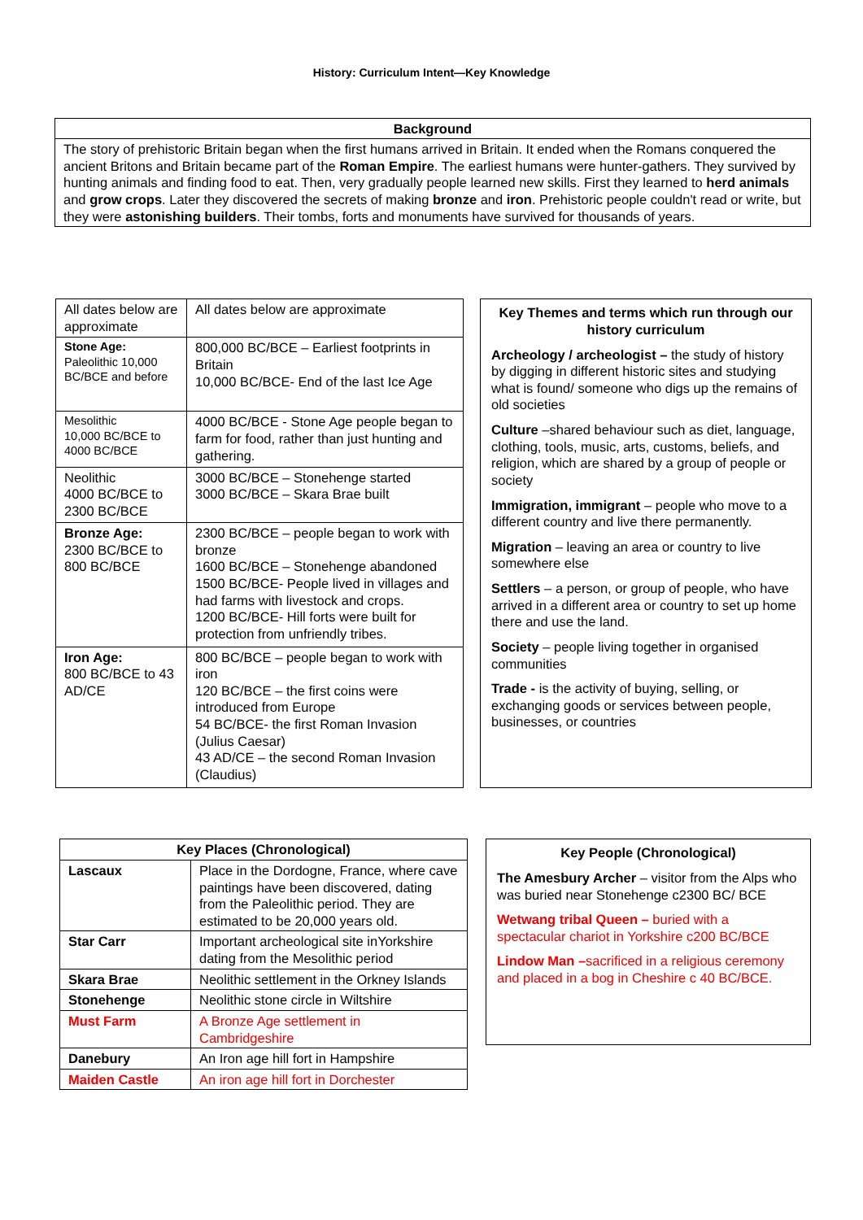History: Curriculum Intent—Key Knowledge
| Background |
| --- |
| The story of prehistoric Britain began when the first humans arrived in Britain. It ended when the Romans conquered the ancient Britons and Britain became part of the Roman Empire . The earliest humans were hunter-gathers. They survived by hunting animals and finding food to eat. Then, very gradually people learned new skills. First they learned to herd animals and grow crops . Later they discovered the secrets of making bronze and iron . Prehistoric people couldn't read or write, but they were astonishing builders . Their tombs, forts and monuments have survived for thousands of years. |
| All dates below are approximate | All dates below are approximate |
| Stone Age: Paleolithic 10,000 BC/BCE and before | 800,000 BC/BCE – Earliest footprints in Britain 10,000 BC/BCE- End of the last Ice Age |
| Mesolithic 10,000 BC/BCE to 4000 BC/BCE | 4000 BC/BCE - Stone Age people began to farm for food, rather than just hunting and gathering. |
| Neolithic 4000 BC/BCE to 2300 BC/BCE | 3000 BC/BCE – Stonehenge started 3000 BC/BCE – Skara Brae built |
| Bronze Age: 2300 BC/BCE to 800 BC/BCE | 2300 BC/BCE – people began to work with bronze 1600 BC/BCE – Stonehenge abandoned 1500 BC/BCE- People lived in villages and had farms with livestock and crops. 1200 BC/BCE- Hill forts were built for protection from unfriendly tribes. |
| Iron Age: 800 BC/BCE to 43 AD/CE | 800 BC/BCE – people began to work with iron 120 BC/BCE – the first coins were introduced from Europe 54 BC/BCE- the first Roman Invasion (Julius Caesar) 43 AD/CE – the second Roman Invasion (Claudius) |
Key Themes and terms which run through our history curriculum
Archeology / archeologist – the study of history by digging in different historic sites and studying what is found/ someone who digs up the remains of old societies
Culture –shared behaviour such as diet, language, clothing, tools, music, arts, customs, beliefs, and religion, which are shared by a group of people or society
Immigration, immigrant – people who move to a different country and live there permanently.
Migration – leaving an area or country to live somewhere else
Settlers – a person, or group of people, who have arrived in a different area or country to set up home there and use the land.
Society – people living together in organised communities
Trade - is the activity of buying, selling, or exchanging goods or services between people, businesses, or countries
| Key Places (Chronological) | |
| --- | --- |
| Lascaux | Place in the Dordogne, France, where cave paintings have been discovered, dating from the Paleolithic period. They are estimated to be 20,000 years old. |
| Star Carr | Important archeological site inYorkshire dating from the Mesolithic period |
| Skara Brae | Neolithic settlement in the Orkney Islands |
| Stonehenge | Neolithic stone circle in Wiltshire |
| Must Farm | A Bronze Age settlement in Cambridgeshire |
| Danebury | An Iron age hill fort in Hampshire |
| Maiden Castle | An iron age hill fort in Dorchester |
Key People (Chronological)
The Amesbury Archer – visitor from the Alps who was buried near Stonehenge c2300 BC/ BCE
Wetwang tribal Queen – buried with a spectacular chariot in Yorkshire c200 BC/BCE
Lindow Man –sacrificed in a religious ceremony and placed in a bog in Cheshire c 40 BC/BCE.